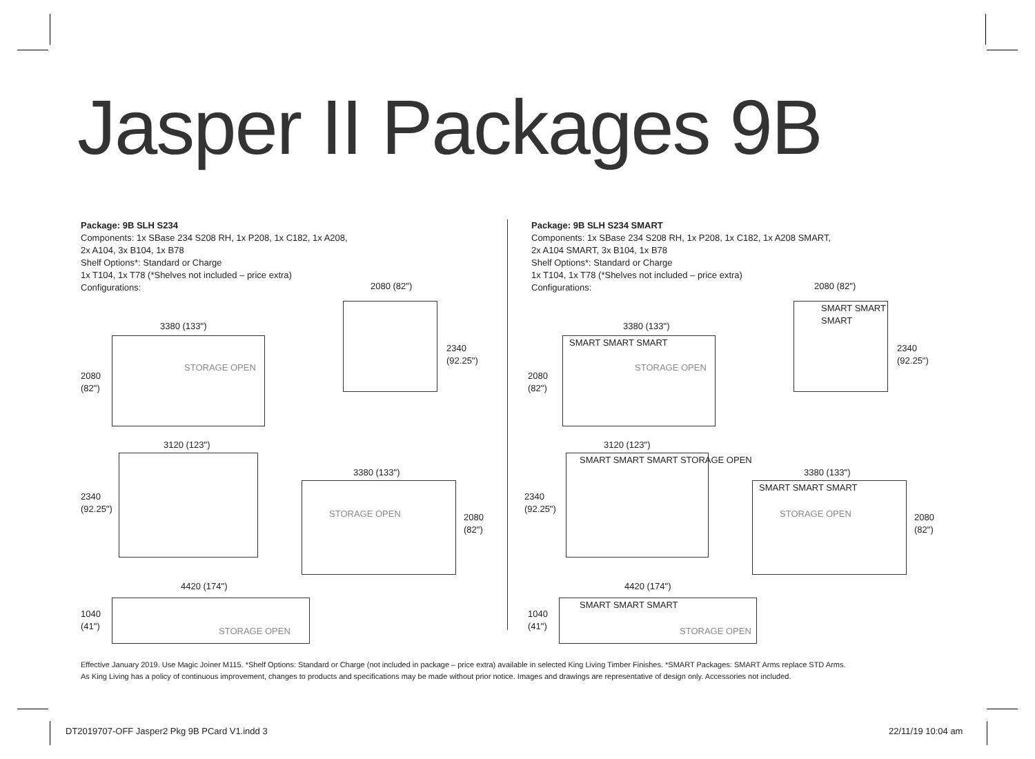Jasper II Packages 9B
Package: 9B SLH S234
Components: 1x SBase 234 S208 RH, 1x P208, 1x C182, 1x A208,
2x A104, 3x B104, 1x B78
Shelf Options*: Standard or Charge
1x T104, 1x T78 (*Shelves not included – price extra)
Configurations:
3380 (133")
2080 (82")
STORAGE OPEN
2080
(82")
2340
(92.25")
3120 (123")
2340
(92.25")
3380 (133")
STORAGE OPEN 2080
(82")
4420 (174")
STORAGE OPEN
1040
(41")
Package: 9B SLH S234 SMART
Components: 1x SBase 234 S208 RH, 1x P208, 1x C182, 1x A208 SMART,
2x A104 SMART, 3x B104, 1x B78
Shelf Options*: Standard or Charge
1x T104, 1x T78 (*Shelves not included – price extra)
Configurations:
3380 (133")
2080 (82")
SMART SMART SMART
STORAGE OPEN
2080
(82")
SMART SMART SMART
2340
(92.25")
3120 (123")
SMART SMART SMART STORAGE OPEN
2340
(92.25")
3380 (133")
SMART SMART SMART
STORAGE OPEN 2080
(82")
4420 (174")
SMART SMART SMART
STORAGE OPEN
1040
(41")
Effective January 2019. Use Magic Joiner M115. *Shelf Options: Standard or Charge (not included in package – price extra) available in selected King Living Timber Finishes. *SMART Packages: SMART Arms replace STD Arms.
As King Living has a policy of continuous improvement, changes to products and specifications may be made without prior notice. Images and drawings are representative of design only. Accessories not included.
DT2019707-OFF Jasper2 Pkg 9B PCard V1.indd 3
22/11/19 10:04 am